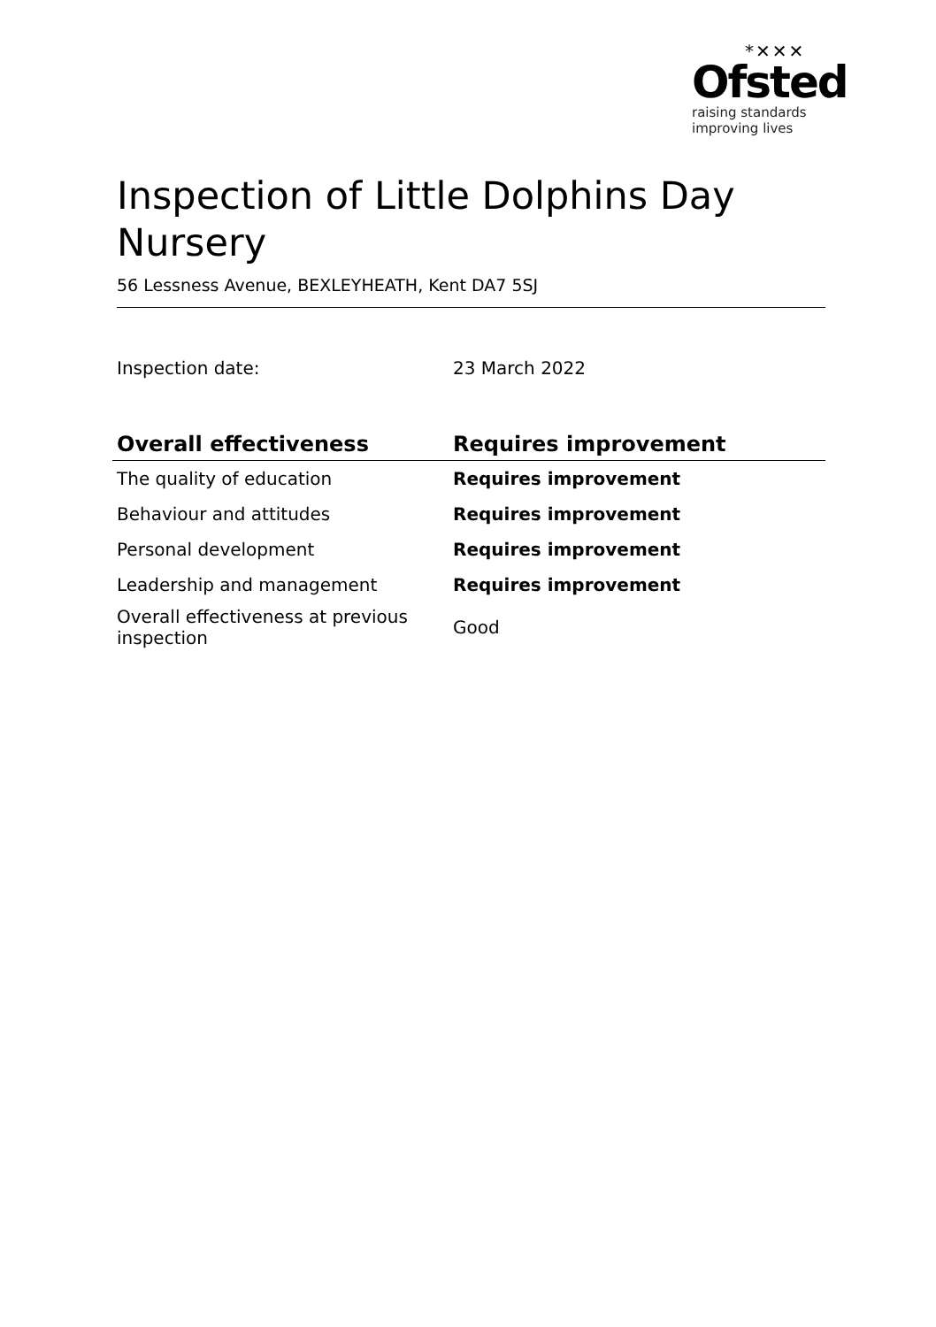*✕✕✕
Ofsted
raising standards
improving lives
Inspection of Little Dolphins Day Nursery
56 Lessness Avenue, BEXLEYHEATH, Kent DA7 5SJ
| Inspection date: | 23 March 2022 |
| Overall effectiveness | Requires improvement |
| The quality of education | Requires improvement |
| Behaviour and attitudes | Requires improvement |
| Personal development | Requires improvement |
| Leadership and management | Requires improvement |
| Overall effectiveness at previous inspection | Good |